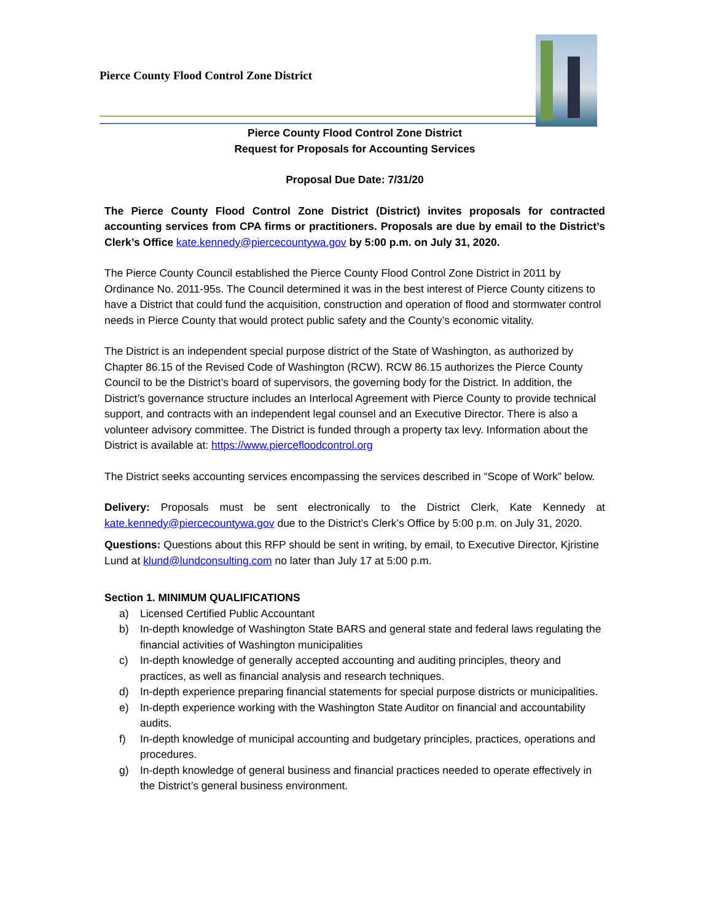Pierce County Flood Control Zone District
Pierce County Flood Control Zone District
Request for Proposals for Accounting Services
Proposal Due Date: 7/31/20
The Pierce County Flood Control Zone District (District) invites proposals for contracted accounting services from CPA firms or practitioners. Proposals are due by email to the District’s Clerk’s Office kate.kennedy@piercecountywa.gov by 5:00 p.m. on July 31, 2020.
The Pierce County Council established the Pierce County Flood Control Zone District in 2011 by Ordinance No. 2011-95s. The Council determined it was in the best interest of Pierce County citizens to have a District that could fund the acquisition, construction and operation of flood and stormwater control needs in Pierce County that would protect public safety and the County’s economic vitality.
The District is an independent special purpose district of the State of Washington, as authorized by Chapter 86.15 of the Revised Code of Washington (RCW). RCW 86.15 authorizes the Pierce County Council to be the District’s board of supervisors, the governing body for the District. In addition, the District’s governance structure includes an Interlocal Agreement with Pierce County to provide technical support, and contracts with an independent legal counsel and an Executive Director. There is also a volunteer advisory committee. The District is funded through a property tax levy. Information about the District is available at: https://www.piercefloodcontrol.org
The District seeks accounting services encompassing the services described in “Scope of Work” below.
Delivery: Proposals must be sent electronically to the District Clerk, Kate Kennedy at kate.kennedy@piercecountywa.gov due to the District’s Clerk’s Office by 5:00 p.m. on July 31, 2020.
Questions: Questions about this RFP should be sent in writing, by email, to Executive Director, Kjristine Lund at klund@lundconsulting.com no later than July 17 at 5:00 p.m.
Section 1. MINIMUM QUALIFICATIONS
a) Licensed Certified Public Accountant
b) In-depth knowledge of Washington State BARS and general state and federal laws regulating the financial activities of Washington municipalities
c) In-depth knowledge of generally accepted accounting and auditing principles, theory and practices, as well as financial analysis and research techniques.
d) In-depth experience preparing financial statements for special purpose districts or municipalities.
e) In-depth experience working with the Washington State Auditor on financial and accountability audits.
f) In-depth knowledge of municipal accounting and budgetary principles, practices, operations and procedures.
g) In-depth knowledge of general business and financial practices needed to operate effectively in the District’s general business environment.